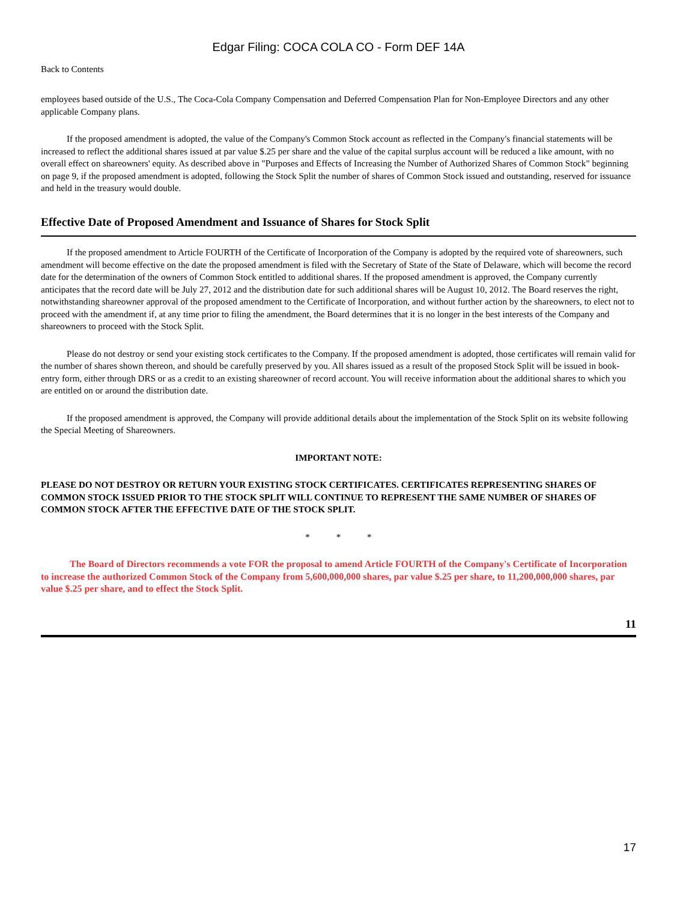Edgar Filing: COCA COLA CO - Form DEF 14A
Back to Contents
employees based outside of the U.S., The Coca-Cola Company Compensation and Deferred Compensation Plan for Non-Employee Directors and any other applicable Company plans.
If the proposed amendment is adopted, the value of the Company's Common Stock account as reflected in the Company's financial statements will be increased to reflect the additional shares issued at par value $.25 per share and the value of the capital surplus account will be reduced a like amount, with no overall effect on shareowners' equity. As described above in "Purposes and Effects of Increasing the Number of Authorized Shares of Common Stock" beginning on page 9, if the proposed amendment is adopted, following the Stock Split the number of shares of Common Stock issued and outstanding, reserved for issuance and held in the treasury would double.
Effective Date of Proposed Amendment and Issuance of Shares for Stock Split
If the proposed amendment to Article FOURTH of the Certificate of Incorporation of the Company is adopted by the required vote of shareowners, such amendment will become effective on the date the proposed amendment is filed with the Secretary of State of the State of Delaware, which will become the record date for the determination of the owners of Common Stock entitled to additional shares. If the proposed amendment is approved, the Company currently anticipates that the record date will be July 27, 2012 and the distribution date for such additional shares will be August 10, 2012. The Board reserves the right, notwithstanding shareowner approval of the proposed amendment to the Certificate of Incorporation, and without further action by the shareowners, to elect not to proceed with the amendment if, at any time prior to filing the amendment, the Board determines that it is no longer in the best interests of the Company and shareowners to proceed with the Stock Split.
Please do not destroy or send your existing stock certificates to the Company. If the proposed amendment is adopted, those certificates will remain valid for the number of shares shown thereon, and should be carefully preserved by you. All shares issued as a result of the proposed Stock Split will be issued in book-entry form, either through DRS or as a credit to an existing shareowner of record account. You will receive information about the additional shares to which you are entitled on or around the distribution date.
If the proposed amendment is approved, the Company will provide additional details about the implementation of the Stock Split on its website following the Special Meeting of Shareowners.
IMPORTANT NOTE:
PLEASE DO NOT DESTROY OR RETURN YOUR EXISTING STOCK CERTIFICATES. CERTIFICATES REPRESENTING SHARES OF COMMON STOCK ISSUED PRIOR TO THE STOCK SPLIT WILL CONTINUE TO REPRESENT THE SAME NUMBER OF SHARES OF COMMON STOCK AFTER THE EFFECTIVE DATE OF THE STOCK SPLIT.
* * *
The Board of Directors recommends a vote FOR the proposal to amend Article FOURTH of the Company's Certificate of Incorporation to increase the authorized Common Stock of the Company from 5,600,000,000 shares, par value $.25 per share, to 11,200,000,000 shares, par value $.25 per share, and to effect the Stock Split.
11
17